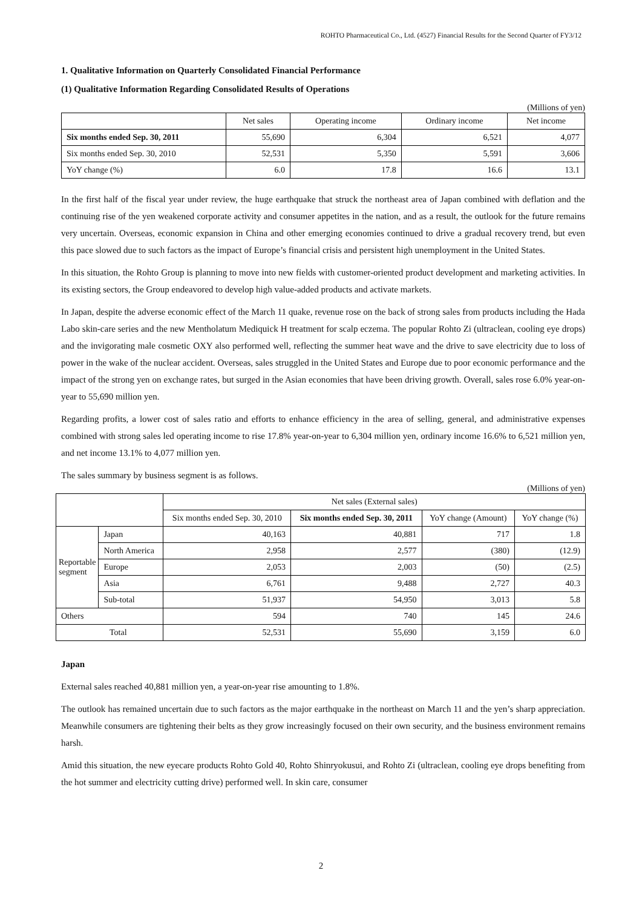ROHTO Pharmaceutical Co., Ltd. (4527) Financial Results for the Second Quarter of FY3/12
1. Qualitative Information on Quarterly Consolidated Financial Performance
(1) Qualitative Information Regarding Consolidated Results of Operations
(Millions of yen)
| | Net sales | Operating income | Ordinary income | Net income |
| --- | --- | --- | --- | --- |
| Six months ended Sep. 30, 2011 | 55,690 | 6,304 | 6,521 | 4,077 |
| Six months ended Sep. 30, 2010 | 52,531 | 5,350 | 5,591 | 3,606 |
| YoY change (%) | 6.0 | 17.8 | 16.6 | 13.1 |
In the first half of the fiscal year under review, the huge earthquake that struck the northeast area of Japan combined with deflation and the continuing rise of the yen weakened corporate activity and consumer appetites in the nation, and as a result, the outlook for the future remains very uncertain. Overseas, economic expansion in China and other emerging economies continued to drive a gradual recovery trend, but even this pace slowed due to such factors as the impact of Europe’s financial crisis and persistent high unemployment in the United States.
In this situation, the Rohto Group is planning to move into new fields with customer-oriented product development and marketing activities. In its existing sectors, the Group endeavored to develop high value-added products and activate markets.
In Japan, despite the adverse economic effect of the March 11 quake, revenue rose on the back of strong sales from products including the Hada Labo skin-care series and the new Mentholatum Mediquick H treatment for scalp eczema. The popular Rohto Zi (ultraclean, cooling eye drops) and the invigorating male cosmetic OXY also performed well, reflecting the summer heat wave and the drive to save electricity due to loss of power in the wake of the nuclear accident. Overseas, sales struggled in the United States and Europe due to poor economic performance and the impact of the strong yen on exchange rates, but surged in the Asian economies that have been driving growth. Overall, sales rose 6.0% year-on-year to 55,690 million yen.
Regarding profits, a lower cost of sales ratio and efforts to enhance efficiency in the area of selling, general, and administrative expenses combined with strong sales led operating income to rise 17.8% year-on-year to 6,304 million yen, ordinary income 16.6% to 6,521 million yen, and net income 13.1% to 4,077 million yen.
The sales summary by business segment is as follows.
(Millions of yen)
| | | Net sales (External sales) | | | |
| --- | --- | --- | --- | --- | --- |
| | | Six months ended Sep. 30, 2010 | Six months ended Sep. 30, 2011 | YoY change (Amount) | YoY change (%) |
| Reportable segment | Japan | 40,163 | 40,881 | 717 | 1.8 |
| | North America | 2,958 | 2,577 | (380) | (12.9) |
| | Europe | 2,053 | 2,003 | (50) | (2.5) |
| | Asia | 6,761 | 9,488 | 2,727 | 40.3 |
| | Sub-total | 51,937 | 54,950 | 3,013 | 5.8 |
| Others | | 594 | 740 | 145 | 24.6 |
| Total | | 52,531 | 55,690 | 3,159 | 6.0 |
Japan
External sales reached 40,881 million yen, a year-on-year rise amounting to 1.8%.
The outlook has remained uncertain due to such factors as the major earthquake in the northeast on March 11 and the yen’s sharp appreciation. Meanwhile consumers are tightening their belts as they grow increasingly focused on their own security, and the business environment remains harsh.
Amid this situation, the new eyecare products Rohto Gold 40, Rohto Shinryokusui, and Rohto Zi (ultraclean, cooling eye drops benefiting from the hot summer and electricity cutting drive) performed well. In skin care, consumer
2